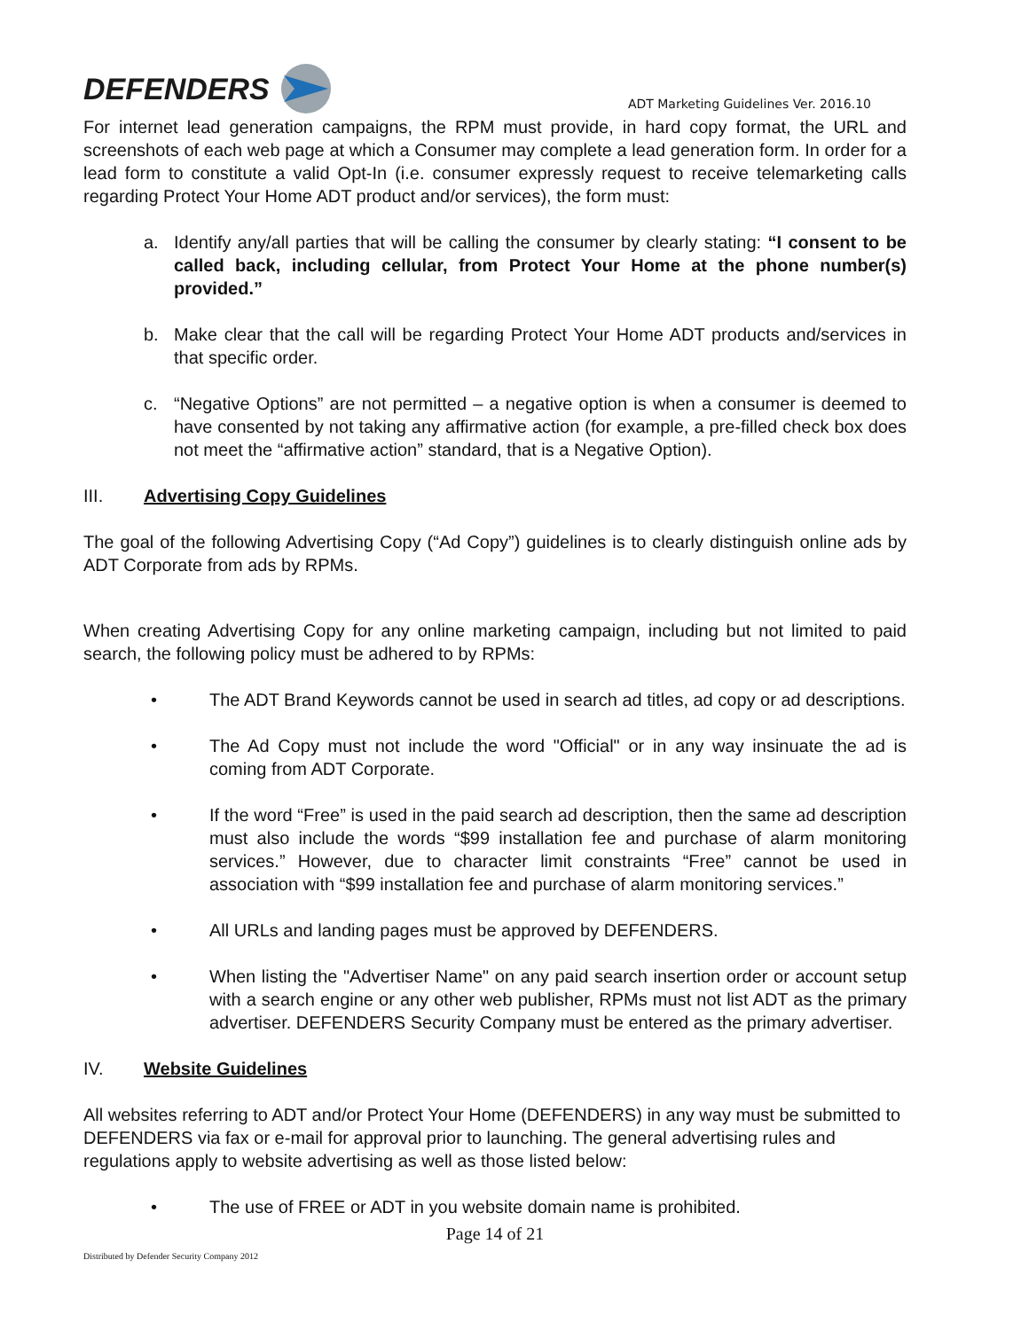DEFENDERS
ADT Marketing Guidelines Ver. 2016.10
For internet lead generation campaigns, the RPM must provide, in hard copy format, the URL and screenshots of each web page at which a Consumer may complete a lead generation form. In order for a lead form to constitute a valid Opt-In (i.e. consumer expressly request to receive telemarketing calls regarding Protect Your Home ADT product and/or services), the form must:
a. Identify any/all parties that will be calling the consumer by clearly stating: “I consent to be called back, including cellular, from Protect Your Home at the phone number(s) provided.”
b. Make clear that the call will be regarding Protect Your Home ADT products and/services in that specific order.
c. “Negative Options” are not permitted – a negative option is when a consumer is deemed to have consented by not taking any affirmative action (for example, a pre-filled check box does not meet the “affirmative action” standard, that is a Negative Option).
III. Advertising Copy Guidelines
The goal of the following Advertising Copy (“Ad Copy”) guidelines is to clearly distinguish online ads by ADT Corporate from ads by RPMs.
When creating Advertising Copy for any online marketing campaign, including but not limited to paid search, the following policy must be adhered to by RPMs:
• The ADT Brand Keywords cannot be used in search ad titles, ad copy or ad descriptions.
• The Ad Copy must not include the word "Official" or in any way insinuate the ad is coming from ADT Corporate.
• If the word “Free” is used in the paid search ad description, then the same ad description must also include the words “$99 installation fee and purchase of alarm monitoring services.” However, due to character limit constraints “Free” cannot be used in association with “$99 installation fee and purchase of alarm monitoring services.”
• All URLs and landing pages must be approved by DEFENDERS.
• When listing the "Advertiser Name" on any paid search insertion order or account setup with a search engine or any other web publisher, RPMs must not list ADT as the primary advertiser. DEFENDERS Security Company must be entered as the primary advertiser.
IV. Website Guidelines
All websites referring to ADT and/or Protect Your Home (DEFENDERS) in any way must be submitted to DEFENDERS via fax or e-mail for approval prior to launching. The general advertising rules and regulations apply to website advertising as well as those listed below:
• The use of FREE or ADT in you website domain name is prohibited.
Page 14 of 21
Distributed by Defender Security Company 2012